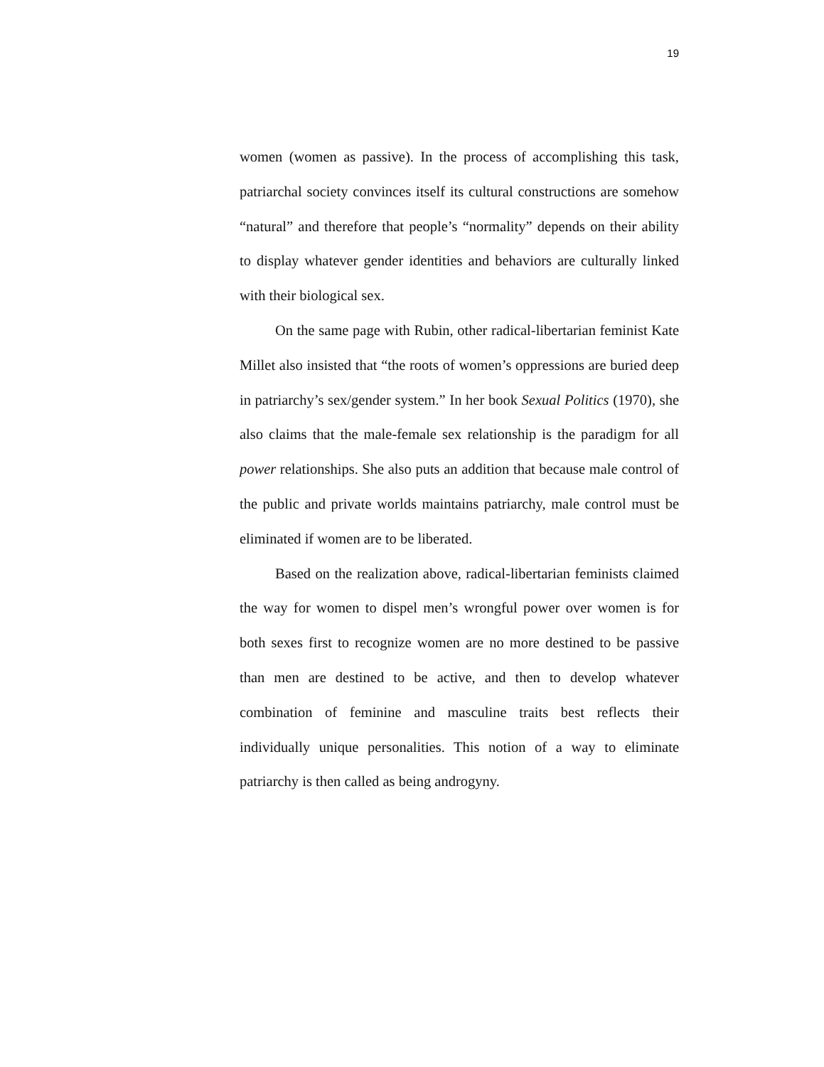19
women (women as passive). In the process of accomplishing this task, patriarchal society convinces itself its cultural constructions are somehow “natural” and therefore that people’s “normality” depends on their ability to display whatever gender identities and behaviors are culturally linked with their biological sex.
On the same page with Rubin, other radical-libertarian feminist Kate Millet also insisted that “the roots of women’s oppressions are buried deep in patriarchy’s sex/gender system.” In her book Sexual Politics (1970), she also claims that the male-female sex relationship is the paradigm for all power relationships. She also puts an addition that because male control of the public and private worlds maintains patriarchy, male control must be eliminated if women are to be liberated.
Based on the realization above, radical-libertarian feminists claimed the way for women to dispel men’s wrongful power over women is for both sexes first to recognize women are no more destined to be passive than men are destined to be active, and then to develop whatever combination of feminine and masculine traits best reflects their individually unique personalities. This notion of a way to eliminate patriarchy is then called as being androgyny.